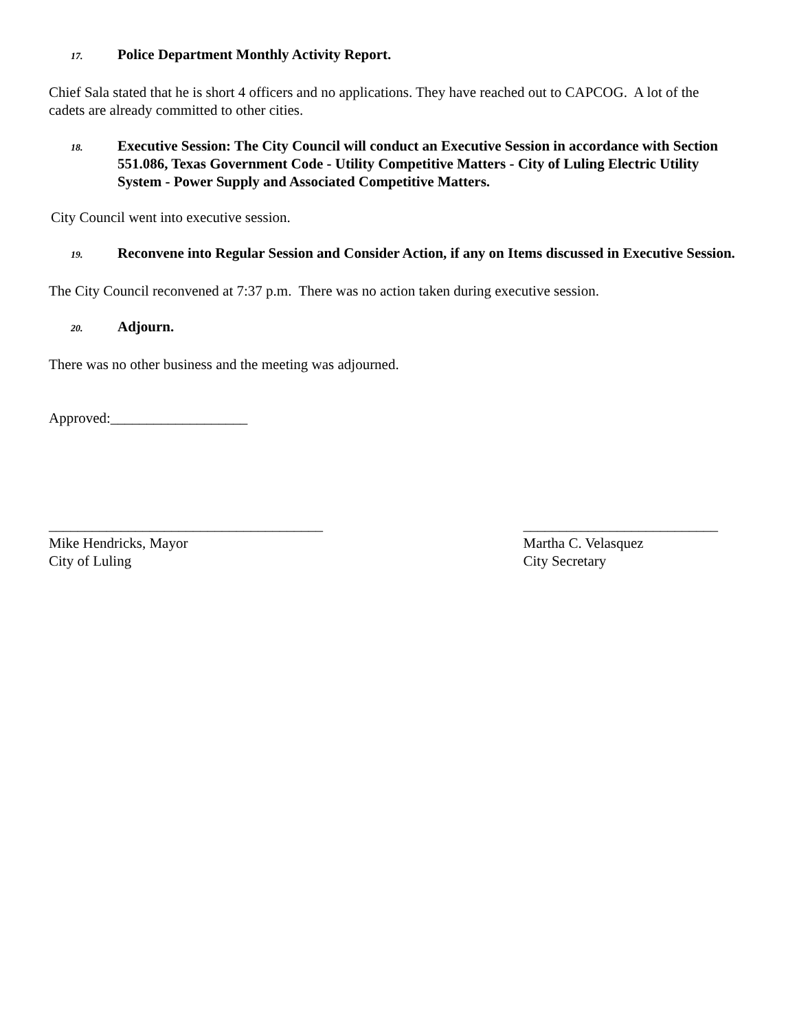17. Police Department Monthly Activity Report.
Chief Sala stated that he is short 4 officers and no applications. They have reached out to CAPCOG. A lot of the cadets are already committed to other cities.
18. Executive Session: The City Council will conduct an Executive Session in accordance with Section 551.086, Texas Government Code - Utility Competitive Matters - City of Luling Electric Utility System - Power Supply and Associated Competitive Matters.
City Council went into executive session.
19. Reconvene into Regular Session and Consider Action, if any on Items discussed in Executive Session.
The City Council reconvened at 7:37 p.m. There was no action taken during executive session.
20. Adjourn.
There was no other business and the meeting was adjourned.
Approved:___________________
______________________________________
Mike Hendricks, Mayor
City of Luling
___________________________
Martha C. Velasquez
City Secretary